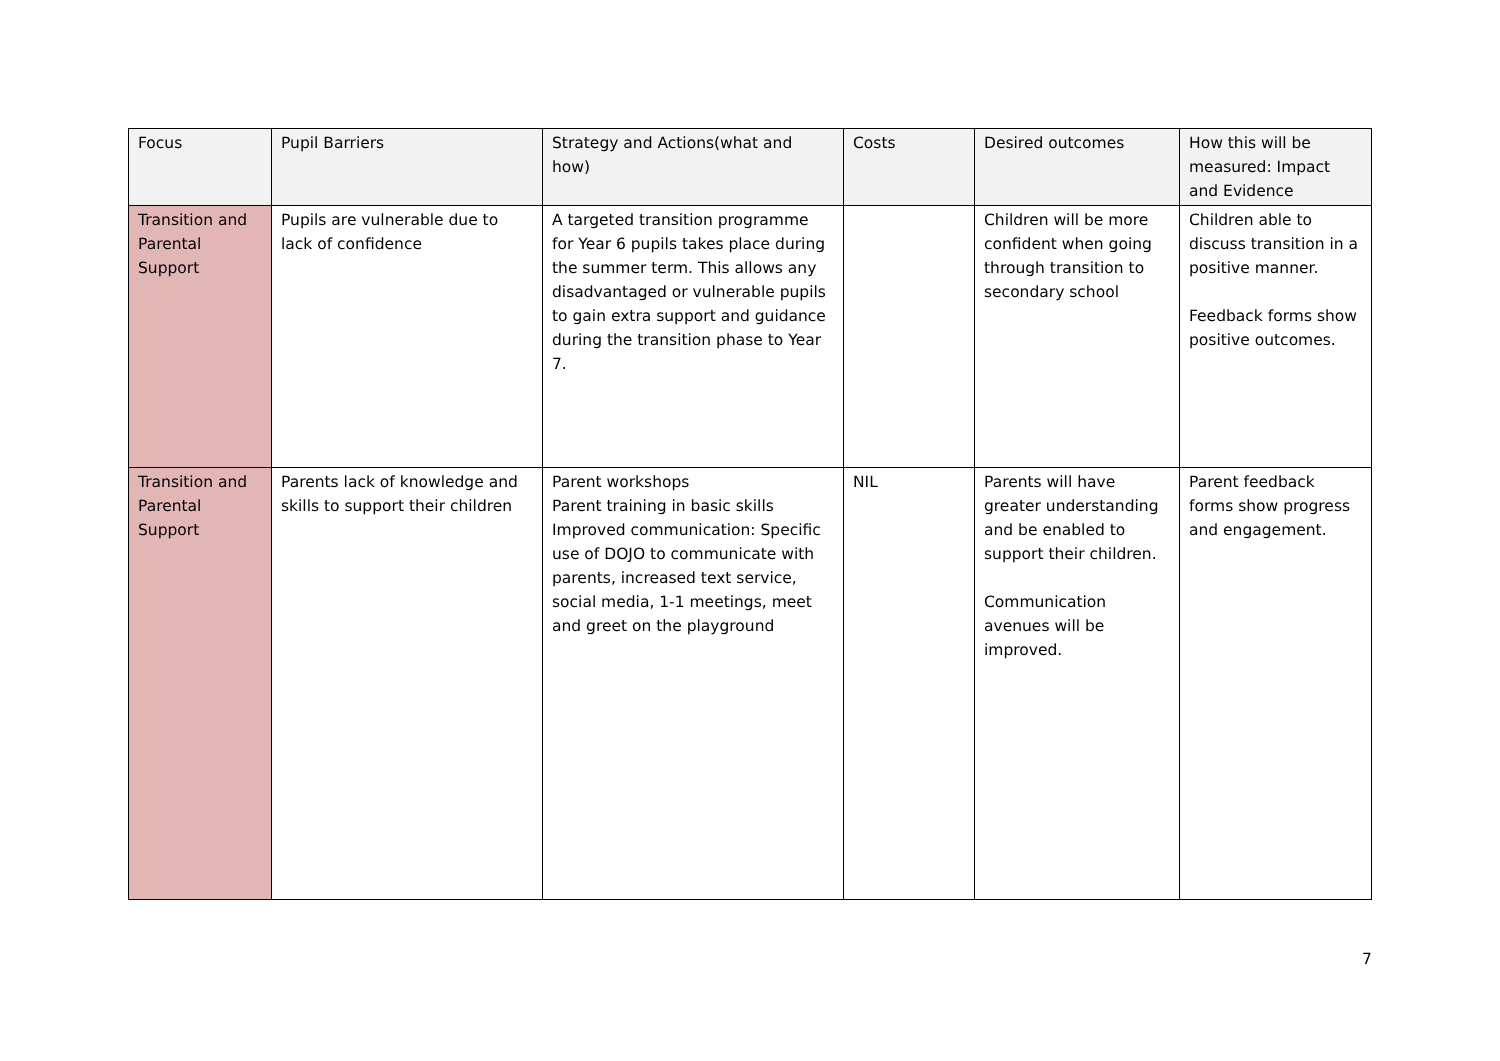| Focus | Pupil Barriers | Strategy and Actions(what and how) | Costs | Desired outcomes | How this will be measured: Impact and Evidence |
| --- | --- | --- | --- | --- | --- |
| Transition and Parental Support | Pupils are vulnerable due to lack of confidence | A targeted transition programme for Year 6 pupils takes place during the summer term. This allows any disadvantaged or vulnerable pupils to gain extra support and guidance during the transition phase to Year 7. | | Children will be more confident when going through transition to secondary school | Children able to discuss transition in a positive manner. Feedback forms show positive outcomes. |
| Transition and Parental Support | Parents lack of knowledge and skills to support their children | Parent workshops Parent training in basic skills Improved communication: Specific use of DOJO to communicate with parents, increased text service, social media, 1-1 meetings, meet and greet on the playground | NIL | Parents will have greater understanding and be enabled to support their children. Communication avenues will be improved. | Parent feedback forms show progress and engagement. |
7